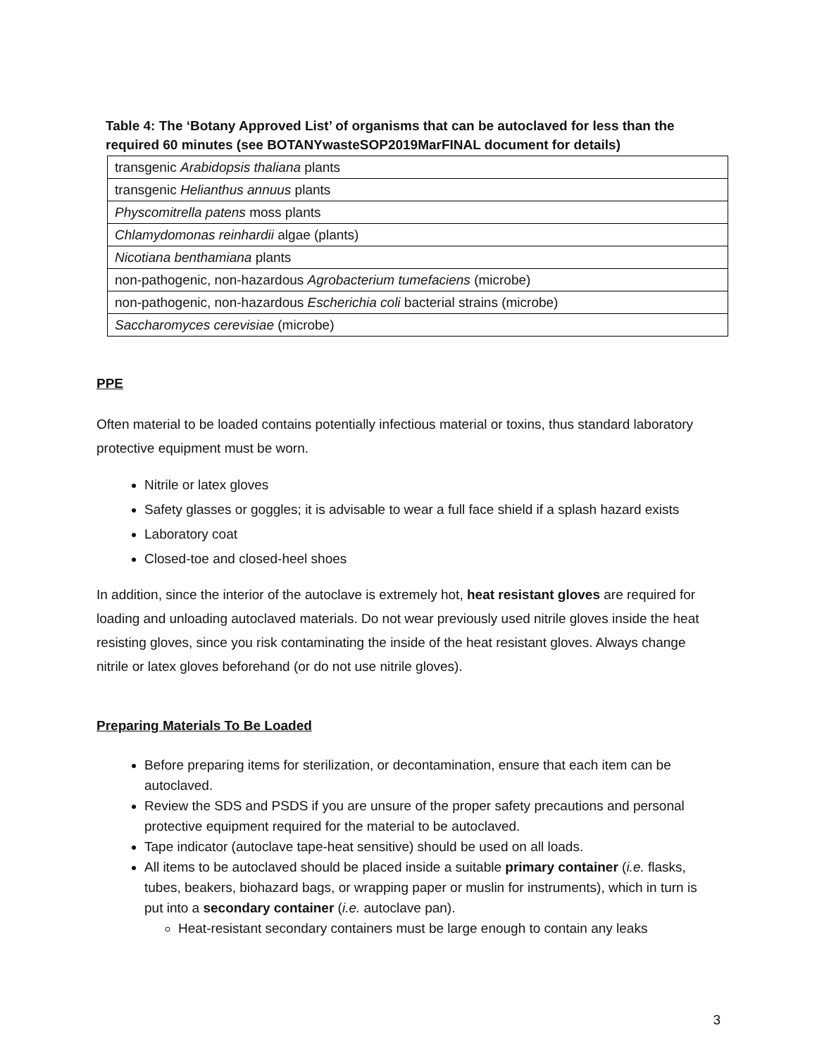Table 4: The ‘Botany Approved List’ of organisms that can be autoclaved for less than the required 60 minutes (see BOTANYwasteSOP2019MarFINAL document for details)
| transgenic Arabidopsis thaliana plants |
| transgenic Helianthus annuus plants |
| Physcomitrella patens moss plants |
| Chlamydomonas reinhardii algae (plants) |
| Nicotiana benthamiana plants |
| non-pathogenic, non-hazardous Agrobacterium tumefaciens (microbe) |
| non-pathogenic, non-hazardous Escherichia coli bacterial strains (microbe) |
| Saccharomyces cerevisiae (microbe) |
PPE
Often material to be loaded contains potentially infectious material or toxins, thus standard laboratory protective equipment must be worn.
Nitrile or latex gloves
Safety glasses or goggles; it is advisable to wear a full face shield if a splash hazard exists
Laboratory coat
Closed-toe and closed-heel shoes
In addition, since the interior of the autoclave is extremely hot, heat resistant gloves are required for loading and unloading autoclaved materials. Do not wear previously used nitrile gloves inside the heat resisting gloves, since you risk contaminating the inside of the heat resistant gloves. Always change nitrile or latex gloves beforehand (or do not use nitrile gloves).
Preparing Materials To Be Loaded
Before preparing items for sterilization, or decontamination, ensure that each item can be autoclaved.
Review the SDS and PSDS if you are unsure of the proper safety precautions and personal protective equipment required for the material to be autoclaved.
Tape indicator (autoclave tape-heat sensitive) should be used on all loads.
All items to be autoclaved should be placed inside a suitable primary container (i.e. flasks, tubes, beakers, biohazard bags, or wrapping paper or muslin for instruments), which in turn is put into a secondary container (i.e. autoclave pan).
Heat-resistant secondary containers must be large enough to contain any leaks
3